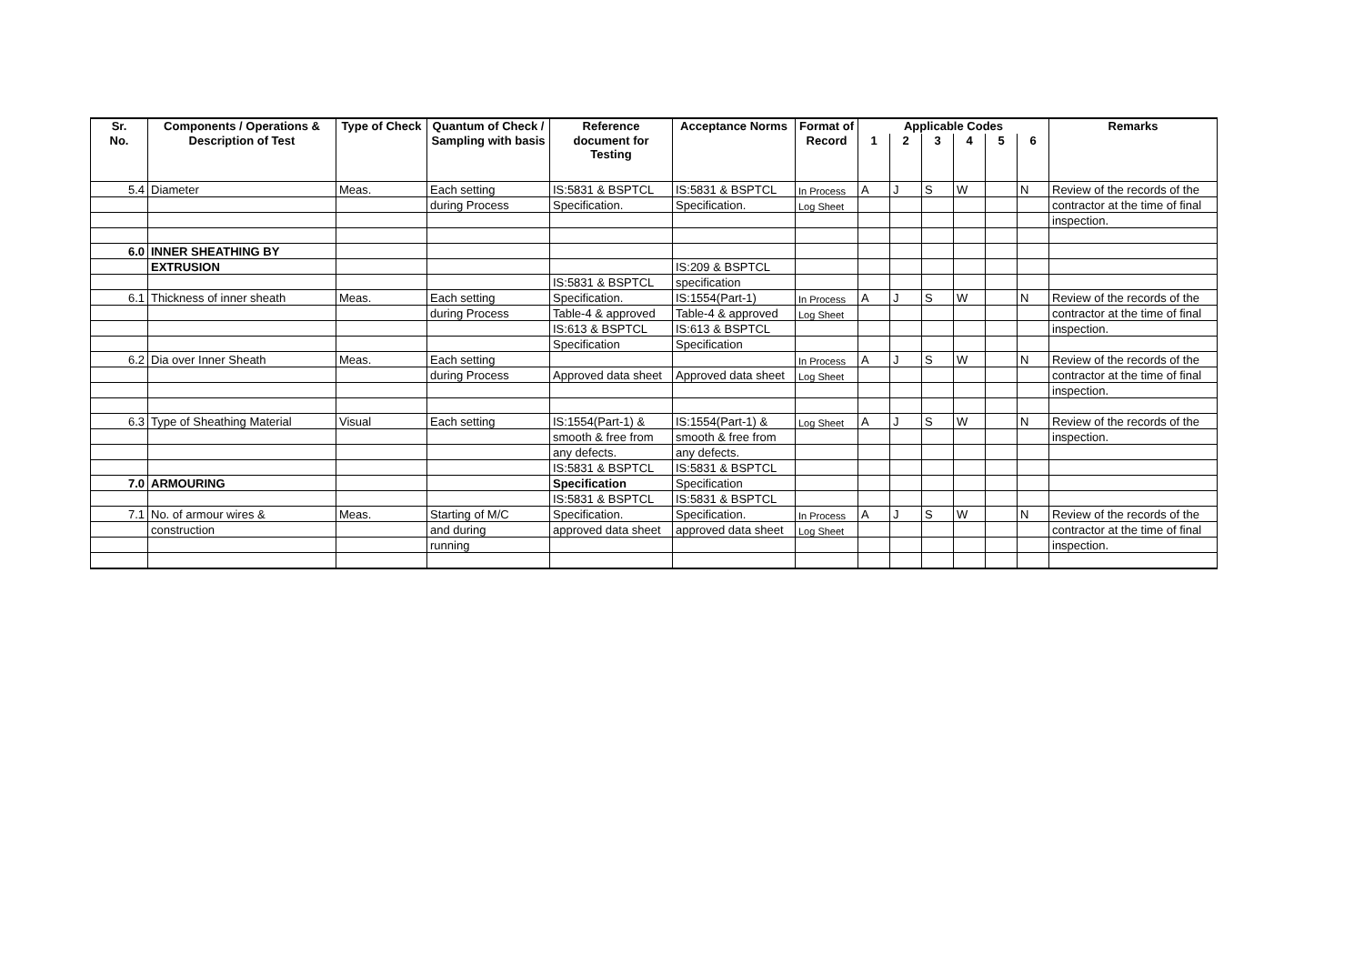| Sr. | Components / Operations & | Type of Check | Quantum of Check / | Reference | Acceptance Norms | Format of | Applicable Codes | | | | | | Remarks |
| --- | --- | --- | --- | --- | --- | --- | --- | --- | --- | --- | --- | --- | --- |
| No. | Description of Test | | Sampling with basis | document for Testing | | Record | 1 | 2 | 3 | 4 | 5 | 6 | |
| 5.4 | Diameter | Meas. | Each setting | IS:5831 & BSPTCL | IS:5831 & BSPTCL | In Process | A | J | S | W | | N | Review of the records of the |
| | | | during Process | Specification. | Specification. | Log Sheet | | | | | | | contractor at the time of final |
| | | | | | | | | | | | | | inspection. |
| 6.0 | INNER SHEATHING BY | | | | | | | | | | | | |
| | EXTRUSION | | | | IS:209 & BSPTCL | | | | | | | | |
| | | | | IS:5831 & BSPTCL | specification | | | | | | | | |
| 6.1 | Thickness of inner sheath | Meas. | Each setting | Specification. | IS:1554(Part-1) | In Process | A | J | S | W | | N | Review of the records of the |
| | | | during Process | Table-4 & approved | Table-4 & approved | Log Sheet | | | | | | | contractor at the time of final |
| | | | | IS:613 & BSPTCL | IS:613 & BSPTCL | | | | | | | | inspection. |
| | | | | Specification | Specification | | | | | | | | |
| 6.2 | Dia over Inner Sheath | Meas. | Each setting | | | In Process | A | J | S | W | | N | Review of the records of the |
| | | | during Process | Approved data sheet | Approved data sheet | Log Sheet | | | | | | | contractor at the time of final |
| | | | | | | | | | | | | | inspection. |
| 6.3 | Type of Sheathing Material | Visual | Each setting | IS:1554(Part-1) & | IS:1554(Part-1) & | Log Sheet | A | J | S | W | | N | Review of the records of the |
| | | | | smooth & free from | smooth & free from | | | | | | | | inspection. |
| | | | | any defects. | any defects. | | | | | | | | |
| | | | | IS:5831 & BSPTCL | IS:5831 & BSPTCL | | | | | | | | |
| 7.0 | ARMOURING | | | Specification | Specification | | | | | | | | |
| | | | | IS:5831 & BSPTCL | IS:5831 & BSPTCL | | | | | | | | |
| 7.1 | No. of armour wires & | Meas. | Starting of M/C | Specification. | Specification. | In Process | A | J | S | W | | N | Review of the records of the |
| | construction | | and during | approved data sheet | approved data sheet | Log Sheet | | | | | | | contractor at the time of final |
| | | | running | | | | | | | | | | inspection. |